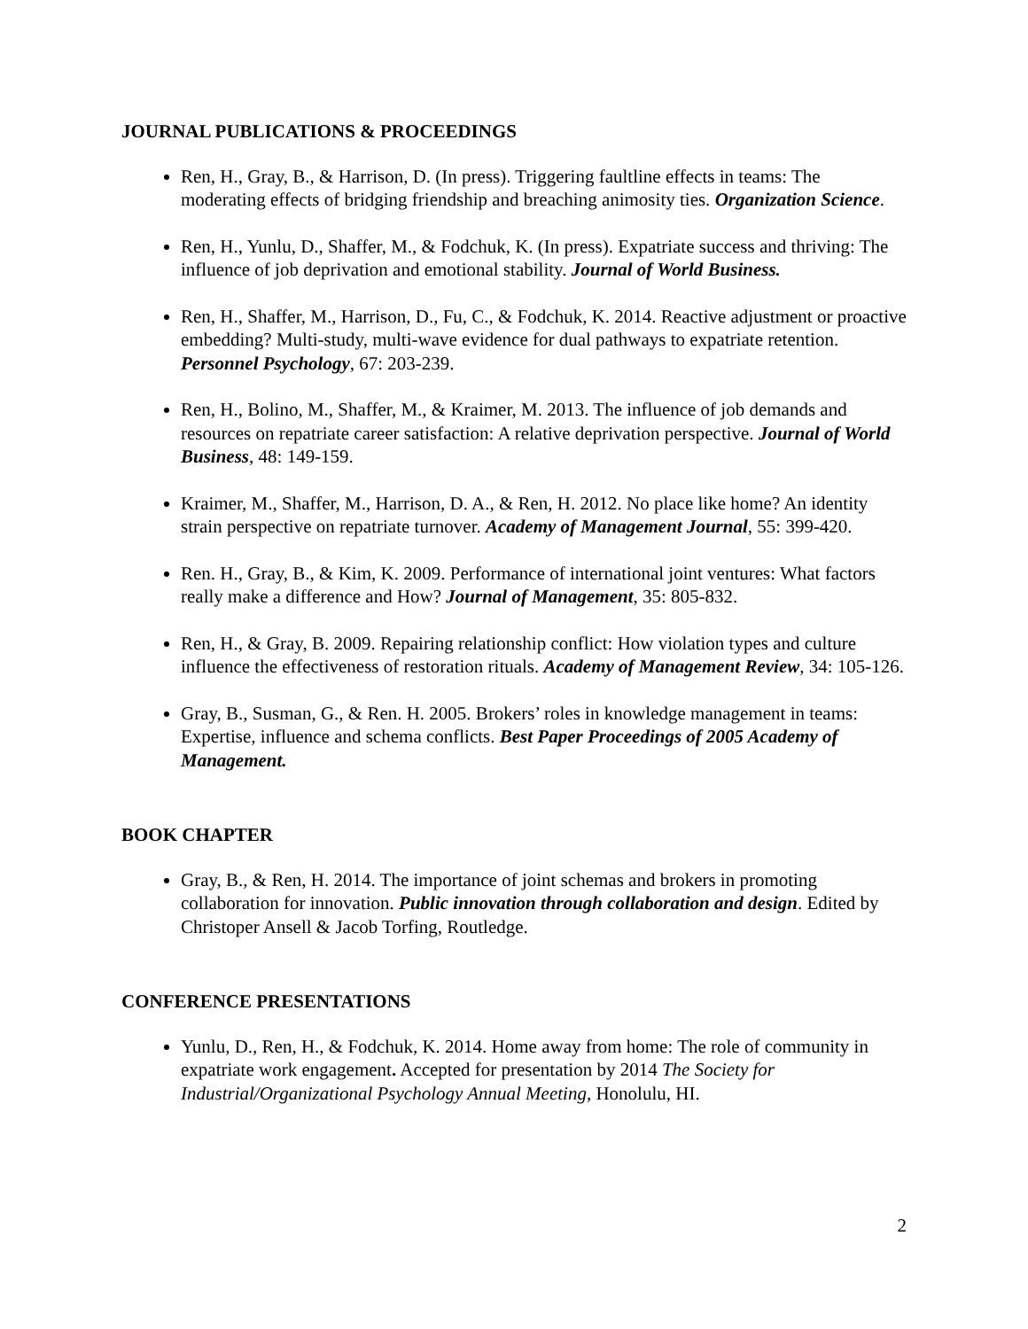JOURNAL PUBLICATIONS & PROCEEDINGS
Ren, H., Gray, B., & Harrison, D. (In press). Triggering faultline effects in teams: The moderating effects of bridging friendship and breaching animosity ties. Organization Science.
Ren, H., Yunlu, D., Shaffer, M., & Fodchuk, K. (In press). Expatriate success and thriving: The influence of job deprivation and emotional stability. Journal of World Business.
Ren, H., Shaffer, M., Harrison, D., Fu, C., & Fodchuk, K. 2014. Reactive adjustment or proactive embedding? Multi-study, multi-wave evidence for dual pathways to expatriate retention. Personnel Psychology, 67: 203-239.
Ren, H., Bolino, M., Shaffer, M., & Kraimer, M. 2013. The influence of job demands and resources on repatriate career satisfaction: A relative deprivation perspective. Journal of World Business, 48: 149-159.
Kraimer, M., Shaffer, M., Harrison, D. A., & Ren, H. 2012. No place like home? An identity strain perspective on repatriate turnover. Academy of Management Journal, 55: 399-420.
Ren. H., Gray, B., & Kim, K. 2009. Performance of international joint ventures: What factors really make a difference and How? Journal of Management, 35: 805-832.
Ren, H., & Gray, B. 2009. Repairing relationship conflict: How violation types and culture influence the effectiveness of restoration rituals. Academy of Management Review, 34: 105-126.
Gray, B., Susman, G., & Ren. H. 2005. Brokers’ roles in knowledge management in teams: Expertise, influence and schema conflicts. Best Paper Proceedings of 2005 Academy of Management.
BOOK CHAPTER
Gray, B., & Ren, H. 2014. The importance of joint schemas and brokers in promoting collaboration for innovation. Public innovation through collaboration and design. Edited by Christoper Ansell & Jacob Torfing, Routledge.
CONFERENCE PRESENTATIONS
Yunlu, D., Ren, H., & Fodchuk, K. 2014. Home away from home: The role of community in expatriate work engagement. Accepted for presentation by 2014 The Society for Industrial/Organizational Psychology Annual Meeting, Honolulu, HI.
2